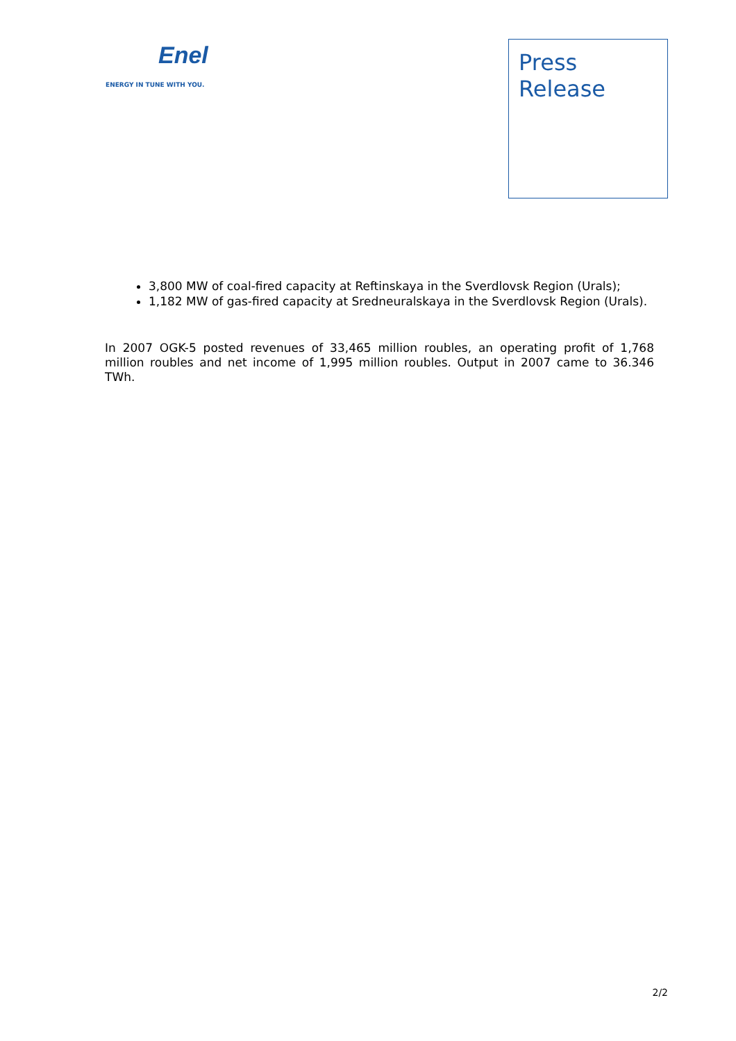Enel
ENERGY IN TUNE WITH YOU.
Press
Release
3,800 MW of coal-fired capacity at Reftinskaya in the Sverdlovsk Region (Urals);
1,182 MW of gas-fired capacity at Sredneuralskaya in the Sverdlovsk Region (Urals).
In 2007 OGK-5 posted revenues of 33,465 million roubles, an operating profit of 1,768 million roubles and net income of 1,995 million roubles. Output in 2007 came to 36.346 TWh.
2/2